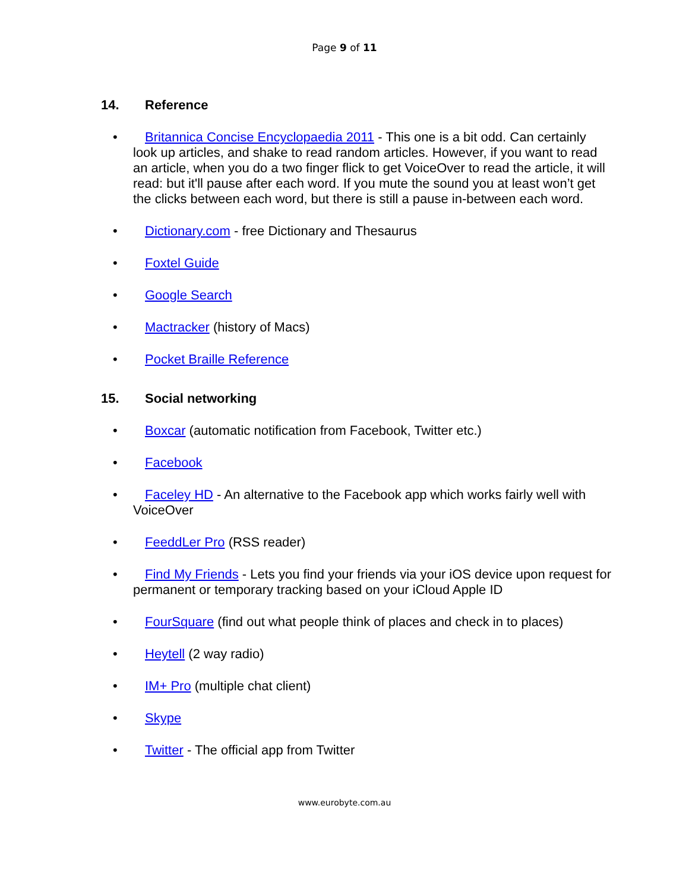Page 9 of 11
14. Reference
• Britannica Concise Encyclopaedia 2011 - This one is a bit odd. Can certainly look up articles, and shake to read random articles. However, if you want to read an article, when you do a two finger flick to get VoiceOver to read the article, it will read: but it'll pause after each word. If you mute the sound you at least won’t get the clicks between each word, but there is still a pause in-between each word.
• Dictionary.com - free Dictionary and Thesaurus
• Foxtel Guide
• Google Search
• Mactracker (history of Macs)
• Pocket Braille Reference
15. Social networking
• Boxcar (automatic notification from Facebook, Twitter etc.)
• Facebook
• Faceley HD - An alternative to the Facebook app which works fairly well with VoiceOver
• FeeddLer Pro (RSS reader)
• Find My Friends - Lets you find your friends via your iOS device upon request for permanent or temporary tracking based on your iCloud Apple ID
• FourSquare (find out what people think of places and check in to places)
• Heytell (2 way radio)
• IM+ Pro (multiple chat client)
• Skype
• Twitter - The official app from Twitter
www.eurobyte.com.au